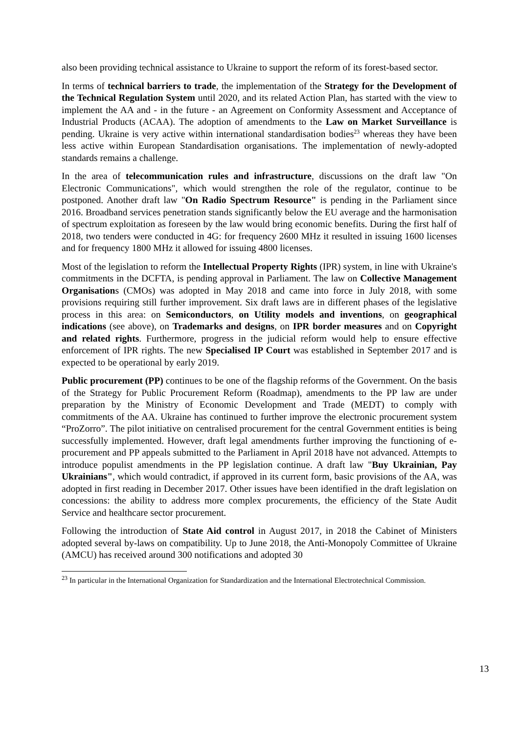also been providing technical assistance to Ukraine to support the reform of its forest-based sector.
In terms of technical barriers to trade, the implementation of the Strategy for the Development of the Technical Regulation System until 2020, and its related Action Plan, has started with the view to implement the AA and - in the future - an Agreement on Conformity Assessment and Acceptance of Industrial Products (ACAA). The adoption of amendments to the Law on Market Surveillance is pending. Ukraine is very active within international standardisation bodies<sup>23</sup> whereas they have been less active within European Standardisation organisations. The implementation of newly-adopted standards remains a challenge.
In the area of telecommunication rules and infrastructure, discussions on the draft law "On Electronic Communications", which would strengthen the role of the regulator, continue to be postponed. Another draft law "On Radio Spectrum Resource" is pending in the Parliament since 2016. Broadband services penetration stands significantly below the EU average and the harmonisation of spectrum exploitation as foreseen by the law would bring economic benefits. During the first half of 2018, two tenders were conducted in 4G: for frequency 2600 MHz it resulted in issuing 1600 licenses and for frequency 1800 MHz it allowed for issuing 4800 licenses.
Most of the legislation to reform the Intellectual Property Rights (IPR) system, in line with Ukraine's commitments in the DCFTA, is pending approval in Parliament. The law on Collective Management Organisations (CMOs) was adopted in May 2018 and came into force in July 2018, with some provisions requiring still further improvement. Six draft laws are in different phases of the legislative process in this area: on Semiconductors, on Utility models and inventions, on geographical indications (see above), on Trademarks and designs, on IPR border measures and on Copyright and related rights. Furthermore, progress in the judicial reform would help to ensure effective enforcement of IPR rights. The new Specialised IP Court was established in September 2017 and is expected to be operational by early 2019.
Public procurement (PP) continues to be one of the flagship reforms of the Government. On the basis of the Strategy for Public Procurement Reform (Roadmap), amendments to the PP law are under preparation by the Ministry of Economic Development and Trade (MEDT) to comply with commitments of the AA. Ukraine has continued to further improve the electronic procurement system “ProZorro”. The pilot initiative on centralised procurement for the central Government entities is being successfully implemented. However, draft legal amendments further improving the functioning of e-procurement and PP appeals submitted to the Parliament in April 2018 have not advanced. Attempts to introduce populist amendments in the PP legislation continue. A draft law "Buy Ukrainian, Pay Ukrainians", which would contradict, if approved in its current form, basic provisions of the AA, was adopted in first reading in December 2017. Other issues have been identified in the draft legislation on concessions: the ability to address more complex procurements, the efficiency of the State Audit Service and healthcare sector procurement.
Following the introduction of State Aid control in August 2017, in 2018 the Cabinet of Ministers adopted several by-laws on compatibility. Up to June 2018, the Anti-Monopoly Committee of Ukraine (AMCU) has received around 300 notifications and adopted 30
<sup>23</sup> In particular in the International Organization for Standardization and the International Electrotechnical Commission.
13